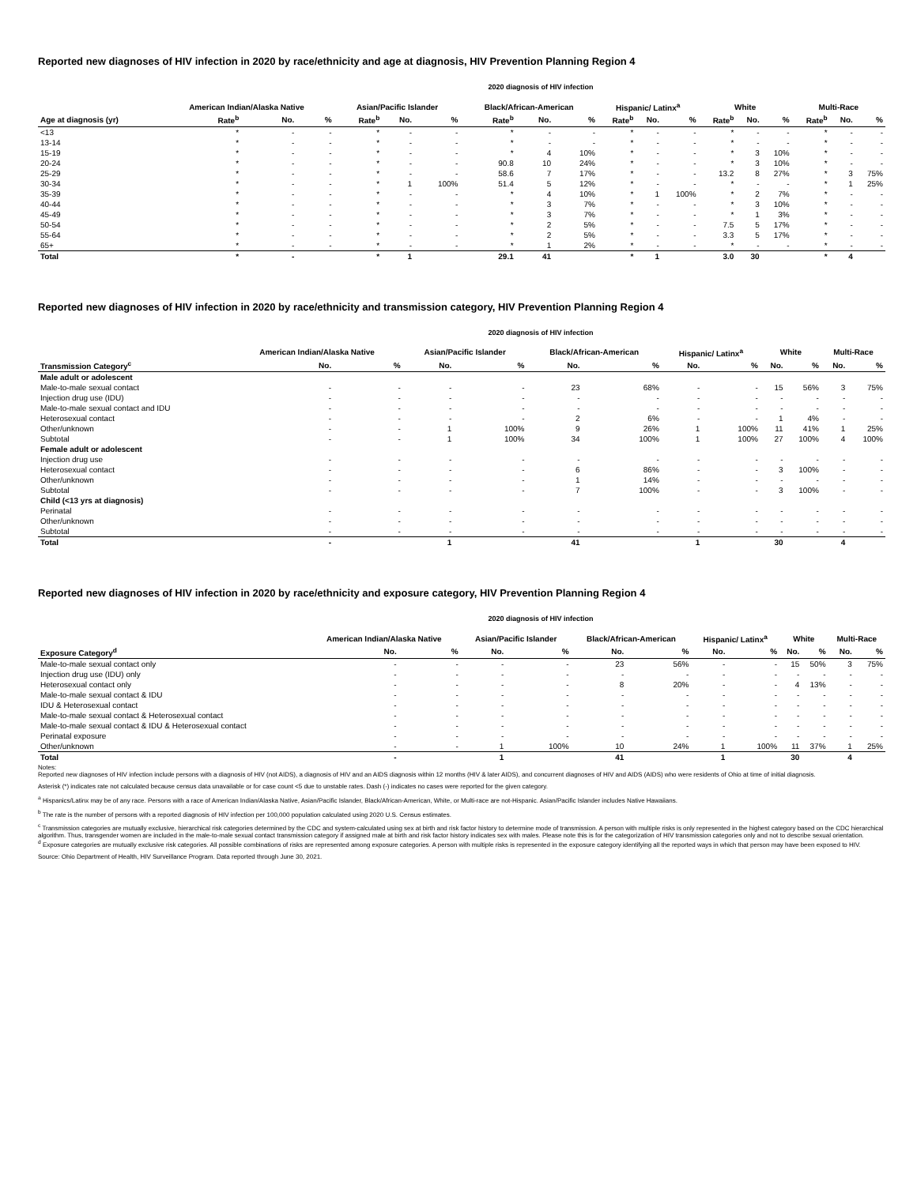Reported new diagnoses of HIV infection in 2020 by race/ethnicity and age at diagnosis, HIV Prevention Planning Region 4
2020 diagnosis of HIV infection
| | American Indian/Alaska Native | | | Asian/Pacific Islander | | | Black/African-American | | | Hispanic/ Latinx<sup>a</sup> | | | White | | | Multi-Race | | |
| --- | --- | --- | --- | --- | --- | --- | --- | --- | --- | --- | --- | --- | --- | --- | --- | --- | --- | --- |
| Age at diagnosis (yr) | Rate<sup>b</sup> | No. | % | Rate<sup>b</sup> | No. | % | Rate<sup>b</sup> | No. | % | Rate<sup>b</sup> | No. | % | Rate<sup>b</sup> | No. | % | Rate<sup>b</sup> | No. | % |
| <13 | * | - | - | * | - | - | * | - | - | * | - | - | * | - | - | * | - | - |
| 13-14 | * | - | - | * | - | - | * | - | - | * | - | - | * | - | - | * | - | - |
| 15-19 | * | - | - | * | - | - | * | 4 | 10% | * | - | - | * | 3 | 10% | * | - | - |
| 20-24 | * | - | - | * | - | - | 90.8 | 10 | 24% | * | - | - | * | 3 | 10% | * | - | - |
| 25-29 | * | - | - | * | - | - | 58.6 | 7 | 17% | * | - | - | 13.2 | 8 | 27% | * | 3 | 75% |
| 30-34 | * | - | - | * | 1 | 100% | 51.4 | 5 | 12% | * | - | - | * | - | - | * | 1 | 25% |
| 35-39 | * | - | - | * | - | - | * | 4 | 10% | * | 1 | 100% | * | 2 | 7% | * | - | - |
| 40-44 | * | - | - | * | - | - | * | 3 | 7% | * | - | - | * | 3 | 10% | * | - | - |
| 45-49 | * | - | - | * | - | - | * | 3 | 7% | * | - | - | * | 1 | 3% | * | - | - |
| 50-54 | * | - | - | * | - | - | * | 2 | 5% | * | - | - | 7.5 | 5 | 17% | * | - | - |
| 55-64 | * | - | - | * | - | - | * | 2 | 5% | * | - | - | 3.3 | 5 | 17% | * | - | - |
| 65+ | * | - | - | * | - | - | * | 1 | 2% | * | - | - | * | - | - | * | - | - |
| Total | * | - | | * | 1 | | 29.1 | 41 | | * | 1 | | 3.0 | 30 | | * | 4 | |
Reported new diagnoses of HIV infection in 2020 by race/ethnicity and transmission category, HIV Prevention Planning Region 4
2020 diagnosis of HIV infection
| | American Indian/Alaska Native | | Asian/Pacific Islander | | Black/African-American | | Hispanic/ Latinx<sup>a</sup> | | White | | Multi-Race | |
| --- | --- | --- | --- | --- | --- | --- | --- | --- | --- | --- | --- | --- |
| Transmission Category<sup>c</sup> | No. | % | No. | % | No. | % | No. | % | No. | % | No. | % |
| Male adult or adolescent | | | | | | | | | | | | |
| Male-to-male sexual contact | - | - | - | - | 23 | 68% | - | - | 15 | 56% | 3 | 75% |
| Injection drug use (IDU) | - | - | - | - | - | - | - | - | - | - | - | - |
| Male-to-male sexual contact and IDU | - | - | - | - | - | - | - | - | - | - | - | - |
| Heterosexual contact | - | - | - | - | 2 | 6% | - | - | 1 | 4% | - | - |
| Other/unknown | - | - | 1 | 100% | 9 | 26% | 1 | 100% | 11 | 41% | 1 | 25% |
| Subtotal | - | - | 1 | 100% | 34 | 100% | 1 | 100% | 27 | 100% | 4 | 100% |
| Female adult or adolescent | | | | | | | | | | | | |
| Injection drug use | - | - | - | - | - | - | - | - | - | - | - | - |
| Heterosexual contact | - | - | - | - | 6 | 86% | - | - | 3 | 100% | - | - |
| Other/unknown | - | - | - | - | 1 | 14% | - | - | - | - | - | - |
| Subtotal | - | - | - | - | 7 | 100% | - | - | 3 | 100% | - | - |
| Child (<13 yrs at diagnosis) | | | | | | | | | | | | |
| Perinatal | - | - | - | - | - | - | - | - | - | - | - | - |
| Other/unknown | - | - | - | - | - | - | - | - | - | - | - | - |
| Subtotal | - | - | - | - | - | - | - | - | - | - | - | - |
| Total | - | | 1 | | 41 | | 1 | | 30 | | 4 | |
Reported new diagnoses of HIV infection in 2020 by race/ethnicity and exposure category, HIV Prevention Planning Region 4
2020 diagnosis of HIV infection
| | American Indian/Alaska Native | | Asian/Pacific Islander | | Black/African-American | | Hispanic/ Latinx<sup>a</sup> | | White | | Multi-Race | |
| --- | --- | --- | --- | --- | --- | --- | --- | --- | --- | --- | --- | --- |
| Exposure Category<sup>d</sup> | No. | % | No. | % | No. | % | No. | % | No. | % | No. | % |
| Male-to-male sexual contact only | - | - | - | - | 23 | 56% | - | - | 15 | 50% | 3 | 75% |
| Injection drug use (IDU) only | - | - | - | - | - | - | - | - | - | - | - | - |
| Heterosexual contact only | - | - | - | - | 8 | 20% | - | - | 4 | 13% | - | - |
| Male-to-male sexual contact & IDU | - | - | - | - | - | - | - | - | - | - | - | - |
| IDU & Heterosexual contact | - | - | - | - | - | - | - | - | - | - | - | - |
| Male-to-male sexual contact & Heterosexual contact | - | - | - | - | - | - | - | - | - | - | - | - |
| Male-to-male sexual contact & IDU & Heterosexual contact | - | - | - | - | - | - | - | - | - | - | - | - |
| Perinatal exposure | - | - | - | - | - | - | - | - | - | - | - | - |
| Other/unknown | - | - | 1 | 100% | 10 | 24% | 1 | 100% | 11 | 37% | 1 | 25% |
| Total | - | | 1 | | 41 | | 1 | | 30 | | 4 | |
Notes:
Reported new diagnoses of HIV infection include persons with a diagnosis of HIV (not AIDS), a diagnosis of HIV and an AIDS diagnosis within 12 months (HIV & later AIDS), and concurrent diagnoses of HIV and AIDS (AIDS) who were residents of Ohio at time of initial diagnosis.
Asterisk (*) indicates rate not calculated because census data unavailable or for case count <5 due to unstable rates. Dash (-) indicates no cases were reported for the given category.
<sup>a</sup> Hispanics/Latinx may be of any race. Persons with a race of American Indian/Alaska Native, Asian/Pacific Islander, Black/African-American, White, or Multi-race are not-Hispanic. Asian/Pacific Islander includes Native Hawaiians.
<sup>b</sup> The rate is the number of persons with a reported diagnosis of HIV infection per 100,000 population calculated using 2020 U.S. Census estimates.
<sup>c</sup> Transmission categories are mutually exclusive, hierarchical risk categories determined by the CDC and system-calculated using sex at birth and risk factor history to determine mode of transmission. A person with multiple risks is only represented in the highest category based on the CDC hierarchical algorithm. Thus, transgender women are included in the male-to-male sexual contact transmission category if assigned male at birth and risk factor history indicates sex with males. Please note this is for the categorization of HIV transmission categories only and not to describe sexual orientation.
<sup>d</sup> Exposure categories are mutually exclusive risk categories. All possible combinations of risks are represented among exposure categories. A person with multiple risks is represented in the exposure category identifying all the reported ways in which that person may have been exposed to HIV.
Source: Ohio Department of Health, HIV Surveillance Program. Data reported through June 30, 2021.